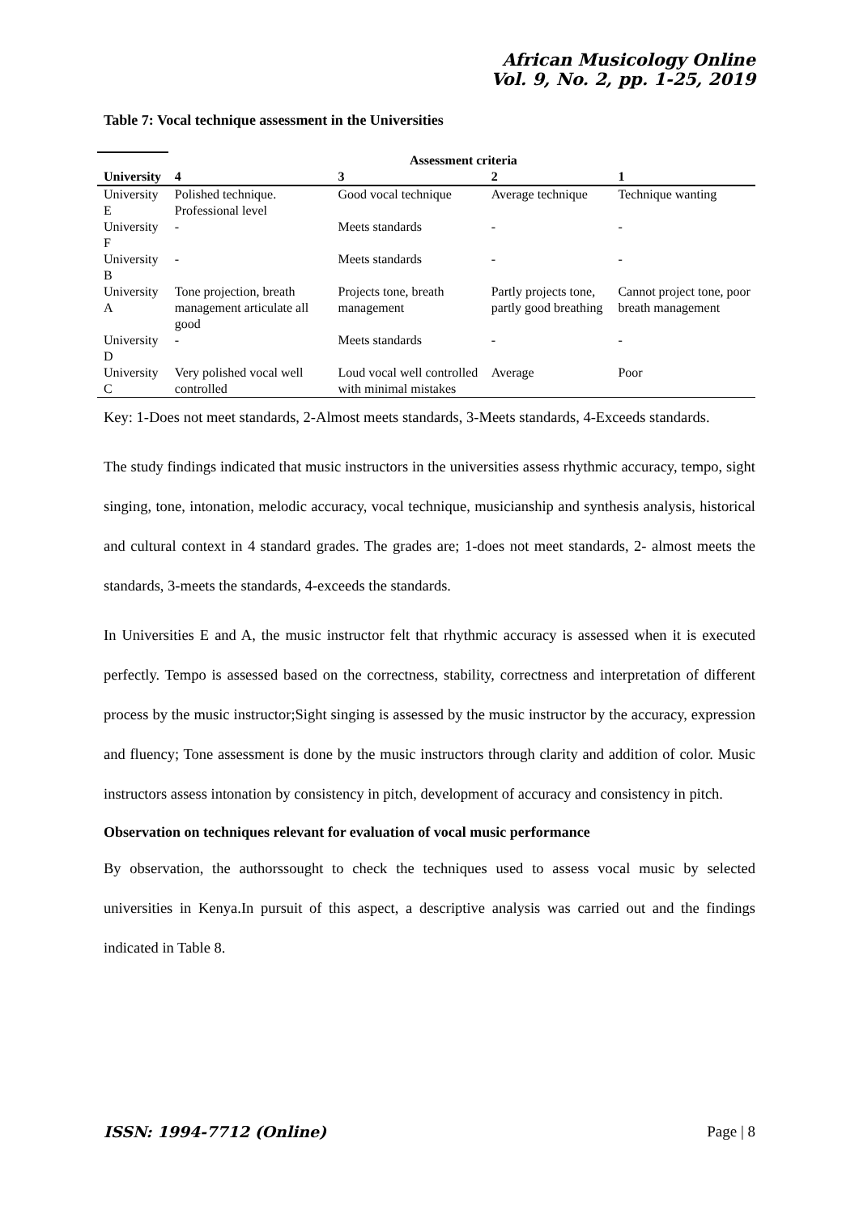African Musicology Online
Vol. 9, No. 2, pp. 1-25, 2019
Table 7: Vocal technique assessment in the Universities
| | Assessment criteria | | | |
| University | 4 | 3 | 2 | 1 |
| University E | Polished technique. Professional level | Good vocal technique | Average technique | Technique wanting |
| University F | - | Meets standards | - | - |
| University B | - | Meets standards | - | - |
| University A | Tone projection, breath management articulate all good | Projects tone, breath management | Partly projects tone, partly good breathing | Cannot project tone, poor breath management |
| University D | - | Meets standards | - | - |
| University C | Very polished vocal well controlled | Loud vocal well controlled with minimal mistakes | Average | Poor |
Key: 1-Does not meet standards, 2-Almost meets standards, 3-Meets standards, 4-Exceeds standards.
The study findings indicated that music instructors in the universities assess rhythmic accuracy, tempo, sight singing, tone, intonation, melodic accuracy, vocal technique, musicianship and synthesis analysis, historical and cultural context in 4 standard grades. The grades are; 1-does not meet standards, 2- almost meets the standards, 3-meets the standards, 4-exceeds the standards.
In Universities E and A, the music instructor felt that rhythmic accuracy is assessed when it is executed perfectly. Tempo is assessed based on the correctness, stability, correctness and interpretation of different process by the music instructor;Sight singing is assessed by the music instructor by the accuracy, expression and fluency; Tone assessment is done by the music instructors through clarity and addition of color. Music instructors assess intonation by consistency in pitch, development of accuracy and consistency in pitch.
Observation on techniques relevant for evaluation of vocal music performance
By observation, the authorssought to check the techniques used to assess vocal music by selected universities in Kenya.In pursuit of this aspect, a descriptive analysis was carried out and the findings indicated in Table 8.
ISSN: 1994-7712 (Online) Page | 8